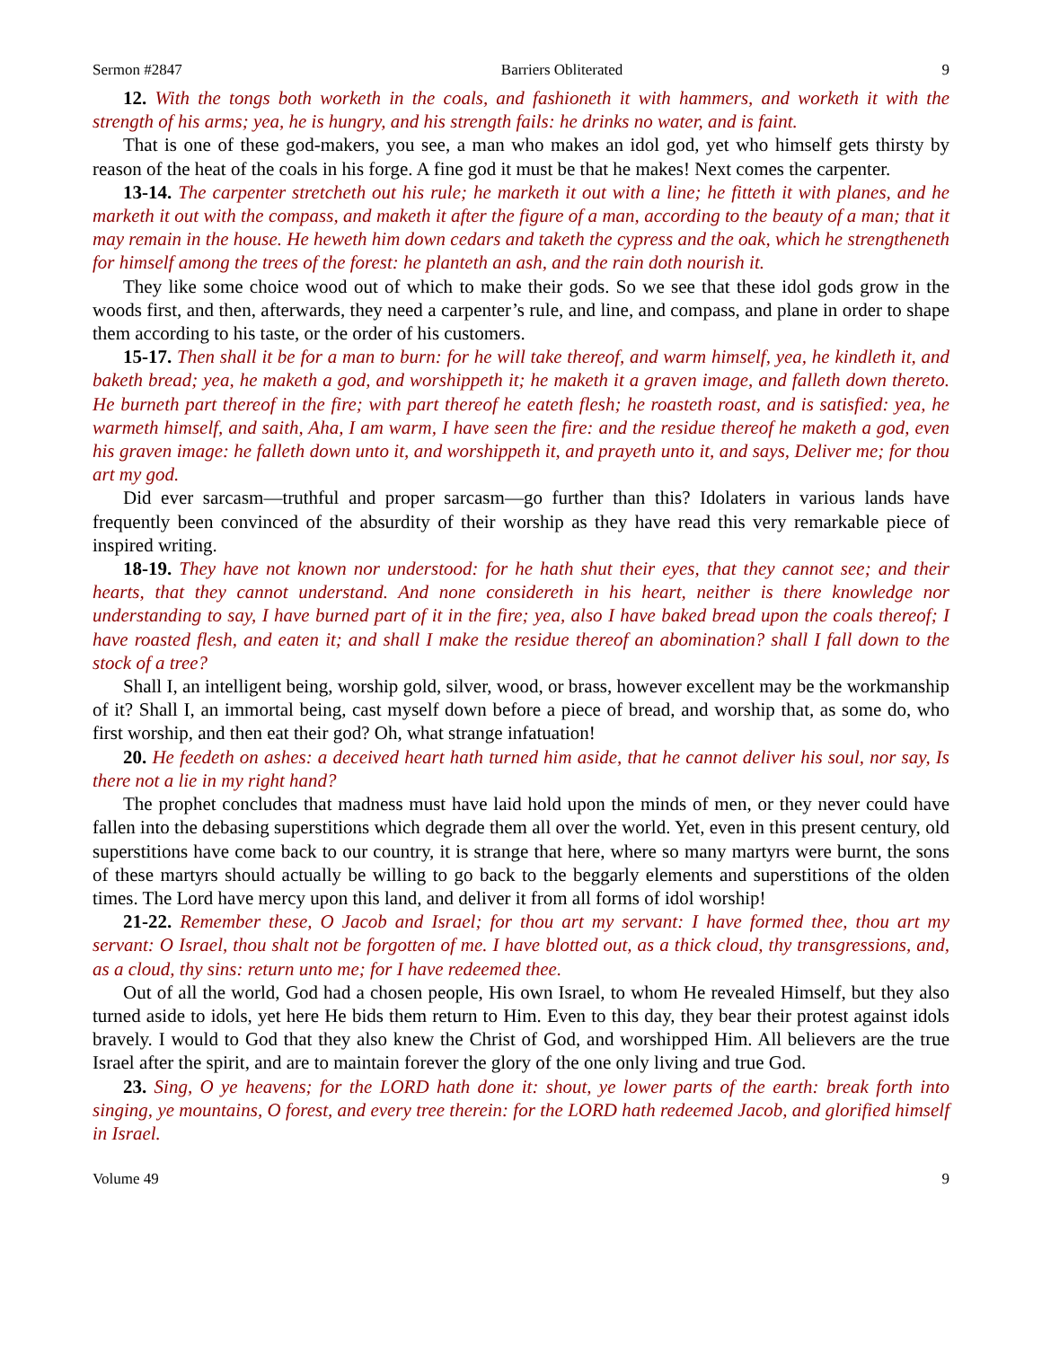Sermon #2847 Barriers Obliterated 9
12. With the tongs both worketh in the coals, and fashioneth it with hammers, and worketh it with the strength of his arms; yea, he is hungry, and his strength fails: he drinks no water, and is faint.
That is one of these god-makers, you see, a man who makes an idol god, yet who himself gets thirsty by reason of the heat of the coals in his forge. A fine god it must be that he makes! Next comes the carpenter.
13-14. The carpenter stretcheth out his rule; he marketh it out with a line; he fitteth it with planes, and he marketh it out with the compass, and maketh it after the figure of a man, according to the beauty of a man; that it may remain in the house. He heweth him down cedars and taketh the cypress and the oak, which he strengtheneth for himself among the trees of the forest: he planteth an ash, and the rain doth nourish it.
They like some choice wood out of which to make their gods. So we see that these idol gods grow in the woods first, and then, afterwards, they need a carpenter’s rule, and line, and compass, and plane in order to shape them according to his taste, or the order of his customers.
15-17. Then shall it be for a man to burn: for he will take thereof, and warm himself, yea, he kindleth it, and baketh bread; yea, he maketh a god, and worshippeth it; he maketh it a graven image, and falleth down thereto. He burneth part thereof in the fire; with part thereof he eateth flesh; he roasteth roast, and is satisfied: yea, he warmeth himself, and saith, Aha, I am warm, I have seen the fire: and the residue thereof he maketh a god, even his graven image: he falleth down unto it, and worshippeth it, and prayeth unto it, and says, Deliver me; for thou art my god.
Did ever sarcasm—truthful and proper sarcasm—go further than this? Idolaters in various lands have frequently been convinced of the absurdity of their worship as they have read this very remarkable piece of inspired writing.
18-19. They have not known nor understood: for he hath shut their eyes, that they cannot see; and their hearts, that they cannot understand. And none considereth in his heart, neither is there knowledge nor understanding to say, I have burned part of it in the fire; yea, also I have baked bread upon the coals thereof; I have roasted flesh, and eaten it; and shall I make the residue thereof an abomination? shall I fall down to the stock of a tree?
Shall I, an intelligent being, worship gold, silver, wood, or brass, however excellent may be the workmanship of it? Shall I, an immortal being, cast myself down before a piece of bread, and worship that, as some do, who first worship, and then eat their god? Oh, what strange infatuation!
20. He feedeth on ashes: a deceived heart hath turned him aside, that he cannot deliver his soul, nor say, Is there not a lie in my right hand?
The prophet concludes that madness must have laid hold upon the minds of men, or they never could have fallen into the debasing superstitions which degrade them all over the world. Yet, even in this present century, old superstitions have come back to our country, it is strange that here, where so many martyrs were burnt, the sons of these martyrs should actually be willing to go back to the beggarly elements and superstitions of the olden times. The Lord have mercy upon this land, and deliver it from all forms of idol worship!
21-22. Remember these, O Jacob and Israel; for thou art my servant: I have formed thee, thou art my servant: O Israel, thou shalt not be forgotten of me. I have blotted out, as a thick cloud, thy transgressions, and, as a cloud, thy sins: return unto me; for I have redeemed thee.
Out of all the world, God had a chosen people, His own Israel, to whom He revealed Himself, but they also turned aside to idols, yet here He bids them return to Him. Even to this day, they bear their protest against idols bravely. I would to God that they also knew the Christ of God, and worshipped Him. All believers are the true Israel after the spirit, and are to maintain forever the glory of the one only living and true God.
23. Sing, O ye heavens; for the LORD hath done it: shout, ye lower parts of the earth: break forth into singing, ye mountains, O forest, and every tree therein: for the LORD hath redeemed Jacob, and glorified himself in Israel.
Volume 49 9